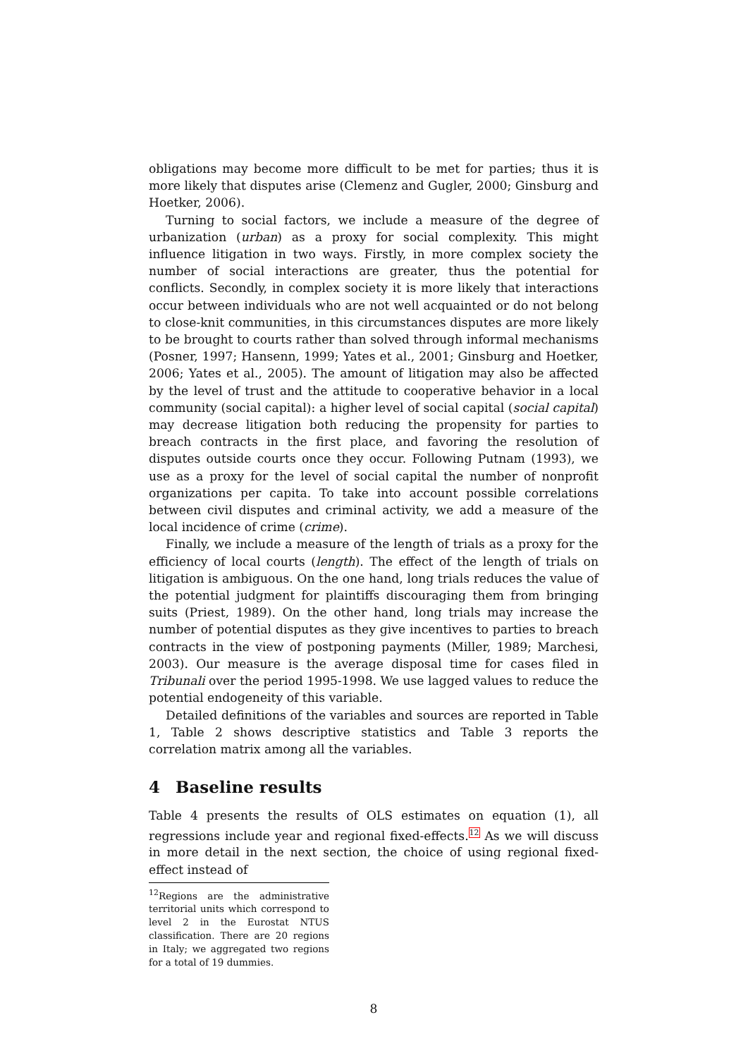obligations may become more difficult to be met for parties; thus it is more likely that disputes arise (Clemenz and Gugler, 2000; Ginsburg and Hoetker, 2006).
Turning to social factors, we include a measure of the degree of urbanization (urban) as a proxy for social complexity. This might influence litigation in two ways. Firstly, in more complex society the number of social interactions are greater, thus the potential for conflicts. Secondly, in complex society it is more likely that interactions occur between individuals who are not well acquainted or do not belong to close-knit communities, in this circumstances disputes are more likely to be brought to courts rather than solved through informal mechanisms (Posner, 1997; Hansenn, 1999; Yates et al., 2001; Ginsburg and Hoetker, 2006; Yates et al., 2005). The amount of litigation may also be affected by the level of trust and the attitude to cooperative behavior in a local community (social capital): a higher level of social capital (social capital) may decrease litigation both reducing the propensity for parties to breach contracts in the first place, and favoring the resolution of disputes outside courts once they occur. Following Putnam (1993), we use as a proxy for the level of social capital the number of nonprofit organizations per capita. To take into account possible correlations between civil disputes and criminal activity, we add a measure of the local incidence of crime (crime).
Finally, we include a measure of the length of trials as a proxy for the efficiency of local courts (length). The effect of the length of trials on litigation is ambiguous. On the one hand, long trials reduces the value of the potential judgment for plaintiffs discouraging them from bringing suits (Priest, 1989). On the other hand, long trials may increase the number of potential disputes as they give incentives to parties to breach contracts in the view of postponing payments (Miller, 1989; Marchesi, 2003). Our measure is the average disposal time for cases filed in Tribunali over the period 1995-1998. We use lagged values to reduce the potential endogeneity of this variable.
Detailed definitions of the variables and sources are reported in Table 1, Table 2 shows descriptive statistics and Table 3 reports the correlation matrix among all the variables.
4 Baseline results
Table 4 presents the results of OLS estimates on equation (1), all regressions include year and regional fixed-effects.<sup>12</sup> As we will discuss in more detail in the next section, the choice of using regional fixed-effect instead of
<sup>12</sup> Regions are the administrative territorial units which correspond to level 2 in the Eurostat NTUS classification. There are 20 regions in Italy; we aggregated two regions for a total of 19 dummies.
8